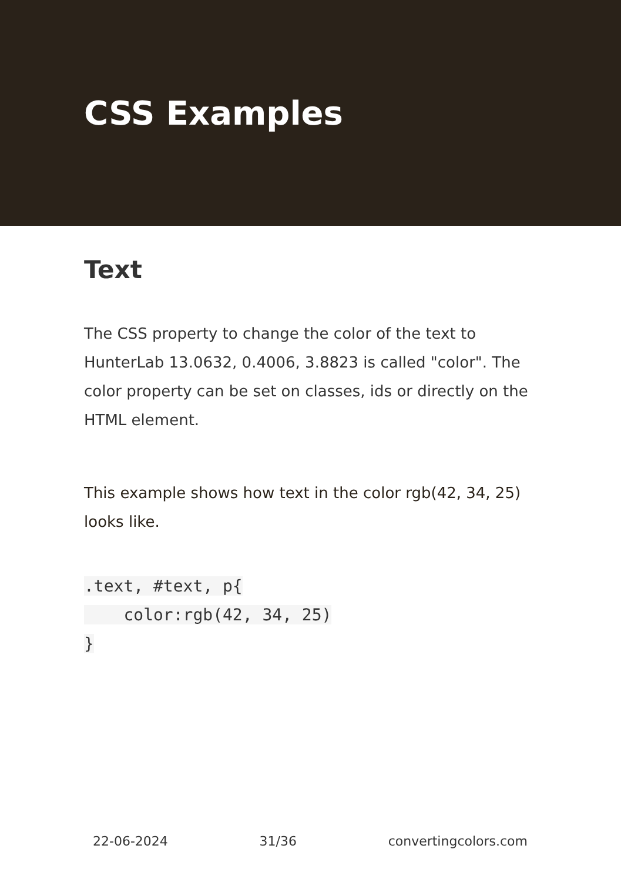CSS Examples
Text
The CSS property to change the color of the text to HunterLab 13.0632, 0.4006, 3.8823 is called "color". The color property can be set on classes, ids or directly on the HTML element.
This example shows how text in the color rgb(42, 34, 25) looks like.
.text, #text, p{
    color:rgb(42, 34, 25)
}
22-06-2024 31/36 convertingcolors.com